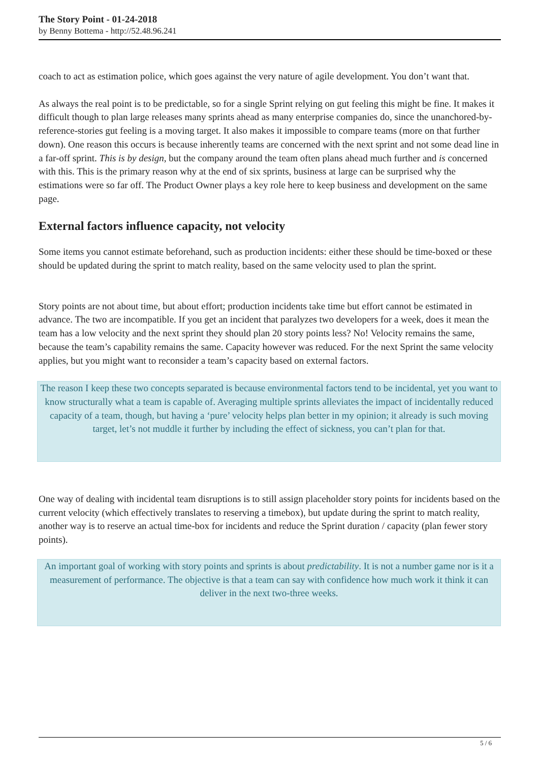The Story Point - 01-24-2018
by Benny Bottema - http://52.48.96.241
coach to act as estimation police, which goes against the very nature of agile development. You don’t want that.
As always the real point is to be predictable, so for a single Sprint relying on gut feeling this might be fine. It makes it difficult though to plan large releases many sprints ahead as many enterprise companies do, since the unanchored-by-reference-stories gut feeling is a moving target. It also makes it impossible to compare teams (more on that further down). One reason this occurs is because inherently teams are concerned with the next sprint and not some dead line in a far-off sprint. This is by design, but the company around the team often plans ahead much further and is concerned with this. This is the primary reason why at the end of six sprints, business at large can be surprised why the estimations were so far off. The Product Owner plays a key role here to keep business and development on the same page.
External factors influence capacity, not velocity
Some items you cannot estimate beforehand, such as production incidents: either these should be time-boxed or these should be updated during the sprint to match reality, based on the same velocity used to plan the sprint.
Story points are not about time, but about effort; production incidents take time but effort cannot be estimated in advance. The two are incompatible. If you get an incident that paralyzes two developers for a week, does it mean the team has a low velocity and the next sprint they should plan 20 story points less? No! Velocity remains the same, because the team’s capability remains the same. Capacity however was reduced. For the next Sprint the same velocity applies, but you might want to reconsider a team’s capacity based on external factors.
The reason I keep these two concepts separated is because environmental factors tend to be incidental, yet you want to know structurally what a team is capable of. Averaging multiple sprints alleviates the impact of incidentally reduced capacity of a team, though, but having a ‘pure’ velocity helps plan better in my opinion; it already is such moving target, let’s not muddle it further by including the effect of sickness, you can’t plan for that.
One way of dealing with incidental team disruptions is to still assign placeholder story points for incidents based on the current velocity (which effectively translates to reserving a timebox), but update during the sprint to match reality, another way is to reserve an actual time-box for incidents and reduce the Sprint duration / capacity (plan fewer story points).
An important goal of working with story points and sprints is about predictability. It is not a number game nor is it a measurement of performance. The objective is that a team can say with confidence how much work it think it can deliver in the next two-three weeks.
5 / 6